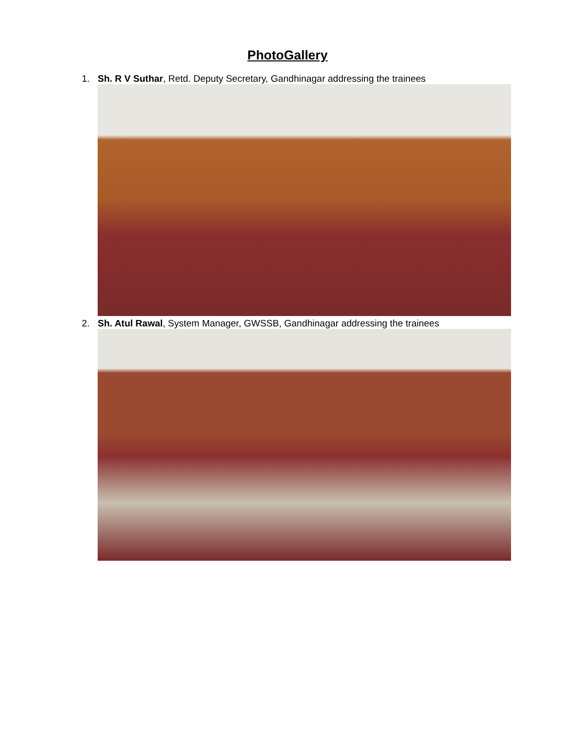PhotoGallery
1. Sh. R V Suthar, Retd. Deputy Secretary, Gandhinagar addressing the trainees
2. Sh. Atul Rawal, System Manager, GWSSB, Gandhinagar addressing the trainees